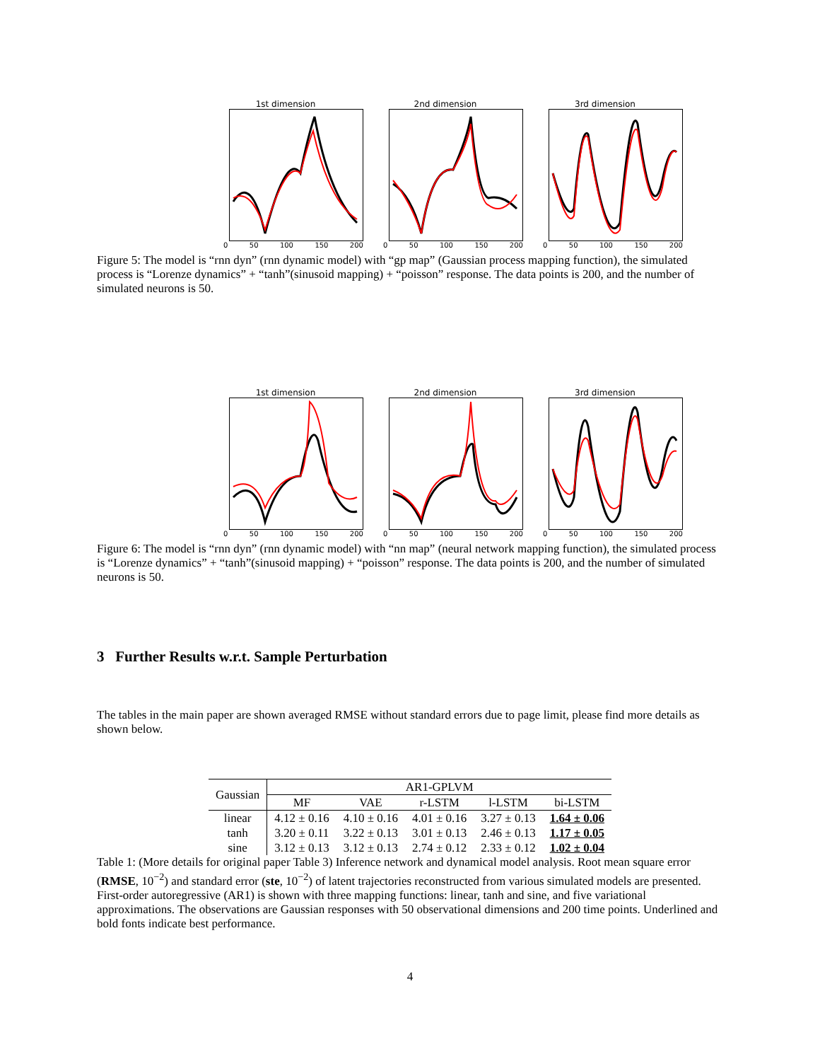1st dimension
0 50 100 150 200
2nd dimension
0 50 100 150 200
3rd dimension
0 50 100 150 200
Figure 5: The model is “rnn dyn” (rnn dynamic model) with “gp map” (Gaussian process mapping function), the simulated process is “Lorenze dynamics” + “tanh”(sinusoid mapping) + “poisson” response. The data points is 200, and the number of simulated neurons is 50.
1st dimension
0 50 100 150 200
2nd dimension
0 50 100 150 200
3rd dimension
0 50 100 150 200
Figure 6: The model is “rnn dyn” (rnn dynamic model) with “nn map” (neural network mapping function), the simulated process is “Lorenze dynamics” + “tanh”(sinusoid mapping) + “poisson” response. The data points is 200, and the number of simulated neurons is 50.
3 Further Results w.r.t. Sample Perturbation
The tables in the main paper are shown averaged RMSE without standard errors due to page limit, please find more details as shown below.
| Gaussian | AR1-GPLVM | | | | |
| --- | --- | --- | --- | --- | --- |
| | MF | VAE | r-LSTM | l-LSTM | bi-LSTM |
| linear | 4.12 ± 0.16 | 4.10 ± 0.16 | 4.01 ± 0.16 | 3.27 ± 0.13 | 1.64 ± 0.06 |
| tanh | 3.20 ± 0.11 | 3.22 ± 0.13 | 3.01 ± 0.13 | 2.46 ± 0.13 | 1.17 ± 0.05 |
| sine | 3.12 ± 0.13 | 3.12 ± 0.13 | 2.74 ± 0.12 | 2.33 ± 0.12 | 1.02 ± 0.04 |
Table 1: (More details for original paper Table 3) Inference network and dynamical model analysis. Root mean square error (RMSE, 10<sup>−2</sup>) and standard error (ste, 10<sup>−2</sup>) of latent trajectories reconstructed from various simulated models are presented. First-order autoregressive (AR1) is shown with three mapping functions: linear, tanh and sine, and five variational approximations. The observations are Gaussian responses with 50 observational dimensions and 200 time points. Underlined and bold fonts indicate best performance.
4